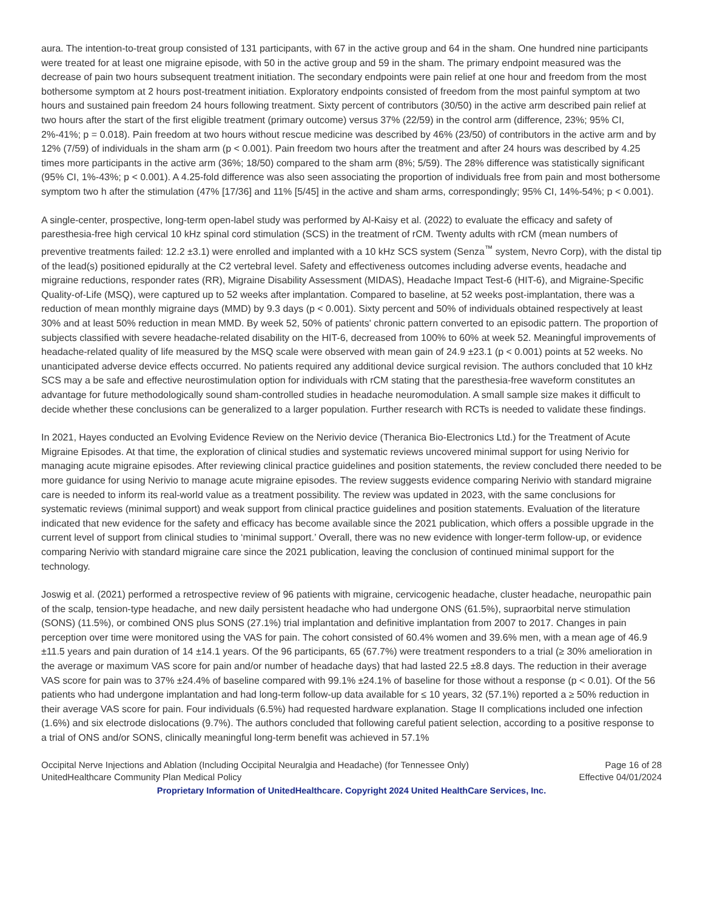aura. The intention-to-treat group consisted of 131 participants, with 67 in the active group and 64 in the sham. One hundred nine participants were treated for at least one migraine episode, with 50 in the active group and 59 in the sham. The primary endpoint measured was the decrease of pain two hours subsequent treatment initiation. The secondary endpoints were pain relief at one hour and freedom from the most bothersome symptom at 2 hours post-treatment initiation. Exploratory endpoints consisted of freedom from the most painful symptom at two hours and sustained pain freedom 24 hours following treatment. Sixty percent of contributors (30/50) in the active arm described pain relief at two hours after the start of the first eligible treatment (primary outcome) versus 37% (22/59) in the control arm (difference, 23%; 95% CI, 2%-41%; p = 0.018). Pain freedom at two hours without rescue medicine was described by 46% (23/50) of contributors in the active arm and by 12% (7/59) of individuals in the sham arm (p < 0.001). Pain freedom two hours after the treatment and after 24 hours was described by 4.25 times more participants in the active arm (36%; 18/50) compared to the sham arm (8%; 5/59). The 28% difference was statistically significant (95% CI, 1%-43%; p < 0.001). A 4.25-fold difference was also seen associating the proportion of individuals free from pain and most bothersome symptom two h after the stimulation (47% [17/36] and 11% [5/45] in the active and sham arms, correspondingly; 95% CI, 14%-54%; p < 0.001).
A single-center, prospective, long-term open-label study was performed by Al-Kaisy et al. (2022) to evaluate the efficacy and safety of paresthesia-free high cervical 10 kHz spinal cord stimulation (SCS) in the treatment of rCM. Twenty adults with rCM (mean numbers of preventive treatments failed: 12.2 ±3.1) were enrolled and implanted with a 10 kHz SCS system (Senza<sup>™</sup> system, Nevro Corp), with the distal tip of the lead(s) positioned epidurally at the C2 vertebral level. Safety and effectiveness outcomes including adverse events, headache and migraine reductions, responder rates (RR), Migraine Disability Assessment (MIDAS), Headache Impact Test-6 (HIT-6), and Migraine-Specific Quality-of-Life (MSQ), were captured up to 52 weeks after implantation. Compared to baseline, at 52 weeks post-implantation, there was a reduction of mean monthly migraine days (MMD) by 9.3 days (p < 0.001). Sixty percent and 50% of individuals obtained respectively at least 30% and at least 50% reduction in mean MMD. By week 52, 50% of patients' chronic pattern converted to an episodic pattern. The proportion of subjects classified with severe headache-related disability on the HIT-6, decreased from 100% to 60% at week 52. Meaningful improvements of headache-related quality of life measured by the MSQ scale were observed with mean gain of 24.9 ±23.1 (p < 0.001) points at 52 weeks. No unanticipated adverse device effects occurred. No patients required any additional device surgical revision. The authors concluded that 10 kHz SCS may a be safe and effective neurostimulation option for individuals with rCM stating that the paresthesia-free waveform constitutes an advantage for future methodologically sound sham-controlled studies in headache neuromodulation. A small sample size makes it difficult to decide whether these conclusions can be generalized to a larger population. Further research with RCTs is needed to validate these findings.
In 2021, Hayes conducted an Evolving Evidence Review on the Nerivio device (Theranica Bio-Electronics Ltd.) for the Treatment of Acute Migraine Episodes. At that time, the exploration of clinical studies and systematic reviews uncovered minimal support for using Nerivio for managing acute migraine episodes. After reviewing clinical practice guidelines and position statements, the review concluded there needed to be more guidance for using Nerivio to manage acute migraine episodes. The review suggests evidence comparing Nerivio with standard migraine care is needed to inform its real-world value as a treatment possibility. The review was updated in 2023, with the same conclusions for systematic reviews (minimal support) and weak support from clinical practice guidelines and position statements. Evaluation of the literature indicated that new evidence for the safety and efficacy has become available since the 2021 publication, which offers a possible upgrade in the current level of support from clinical studies to ‘minimal support.’ Overall, there was no new evidence with longer-term follow-up, or evidence comparing Nerivio with standard migraine care since the 2021 publication, leaving the conclusion of continued minimal support for the technology.
Joswig et al. (2021) performed a retrospective review of 96 patients with migraine, cervicogenic headache, cluster headache, neuropathic pain of the scalp, tension-type headache, and new daily persistent headache who had undergone ONS (61.5%), supraorbital nerve stimulation (SONS) (11.5%), or combined ONS plus SONS (27.1%) trial implantation and definitive implantation from 2007 to 2017. Changes in pain perception over time were monitored using the VAS for pain. The cohort consisted of 60.4% women and 39.6% men, with a mean age of 46.9 ±11.5 years and pain duration of 14 ±14.1 years. Of the 96 participants, 65 (67.7%) were treatment responders to a trial (≥ 30% amelioration in the average or maximum VAS score for pain and/or number of headache days) that had lasted 22.5 ±8.8 days. The reduction in their average VAS score for pain was to 37% ±24.4% of baseline compared with 99.1% ±24.1% of baseline for those without a response (p < 0.01). Of the 56 patients who had undergone implantation and had long-term follow-up data available for ≤ 10 years, 32 (57.1%) reported a ≥ 50% reduction in their average VAS score for pain. Four individuals (6.5%) had requested hardware explanation. Stage II complications included one infection (1.6%) and six electrode dislocations (9.7%). The authors concluded that following careful patient selection, according to a positive response to a trial of ONS and/or SONS, clinically meaningful long-term benefit was achieved in 57.1%
Occipital Nerve Injections and Ablation (Including Occipital Neuralgia and Headache) (for Tennessee Only) Page 16 of 28
UnitedHealthcare Community Plan Medical Policy Effective 04/01/2024
Proprietary Information of UnitedHealthcare. Copyright 2024 United HealthCare Services, Inc.